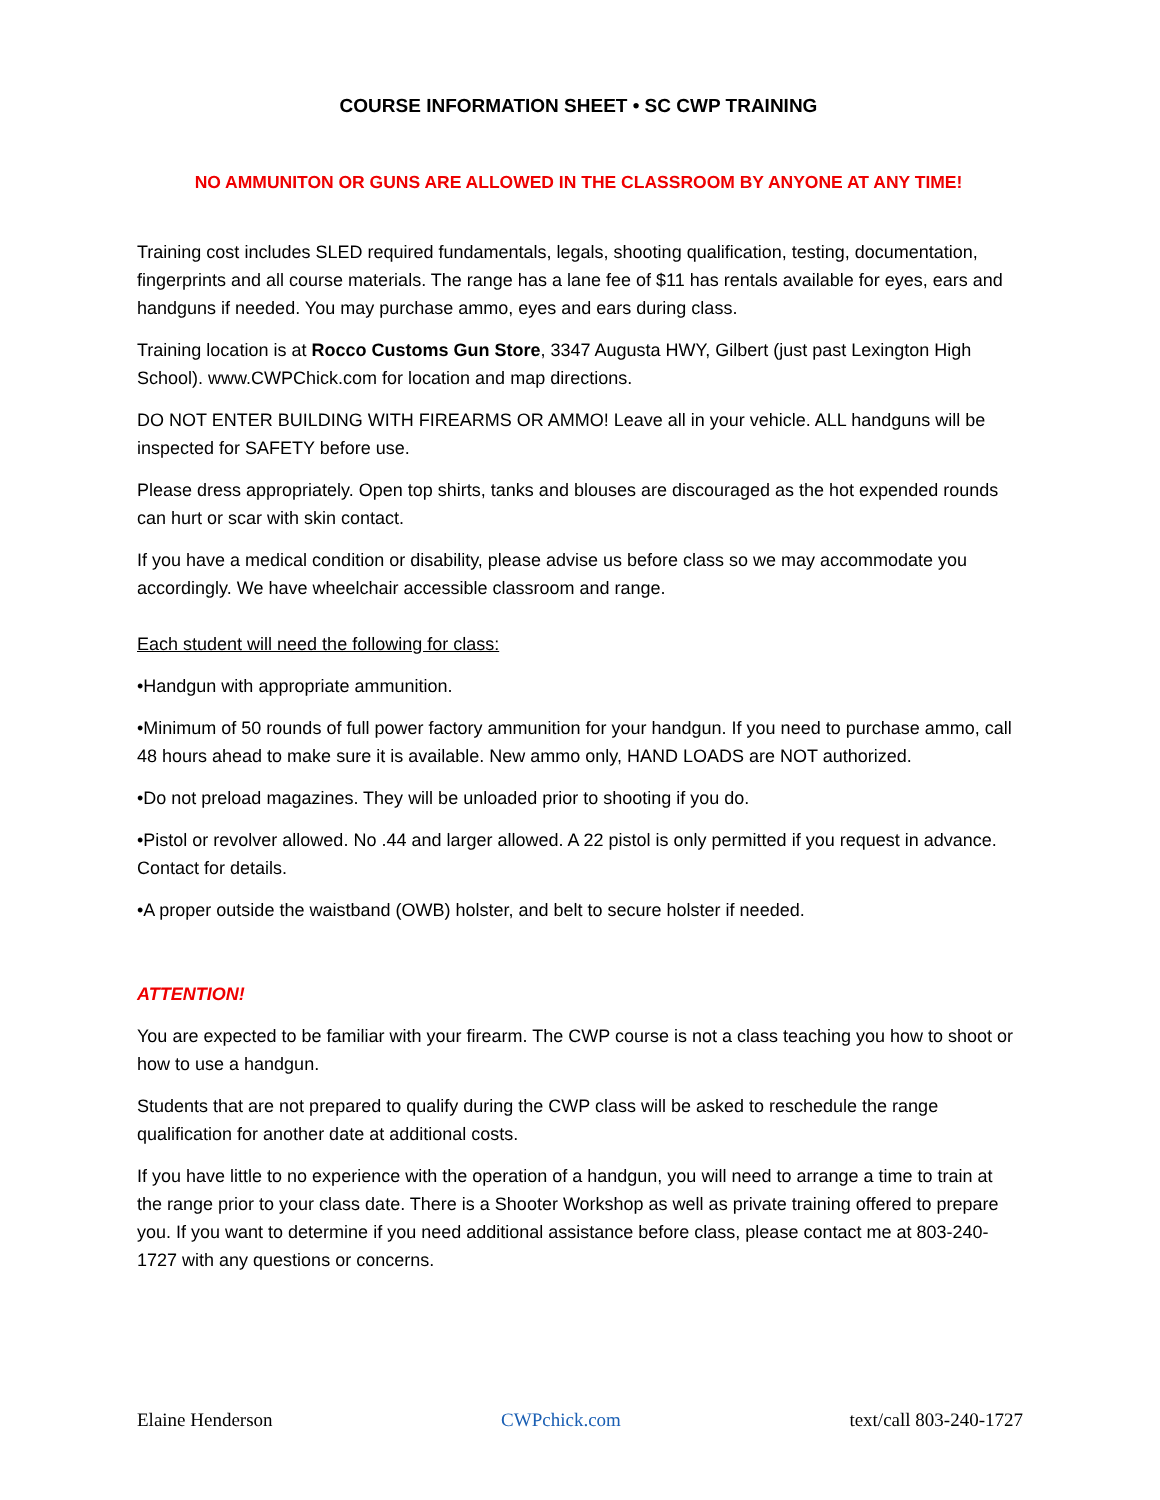COURSE INFORMATION SHEET • SC CWP TRAINING
NO AMMUNITON OR GUNS ARE ALLOWED IN THE CLASSROOM BY ANYONE AT ANY TIME!
Training cost includes SLED required fundamentals, legals, shooting qualification, testing, documentation, fingerprints and all course materials. The range has a lane fee of $11 has rentals available for eyes, ears and handguns if needed. You may purchase ammo, eyes and ears during class.
Training location is at Rocco Customs Gun Store, 3347 Augusta HWY, Gilbert (just past Lexington High School). www.CWPChick.com for location and map directions.
DO NOT ENTER BUILDING WITH FIREARMS OR AMMO! Leave all in your vehicle. ALL handguns will be inspected for SAFETY before use.
Please dress appropriately. Open top shirts, tanks and blouses are discouraged as the hot expended rounds can hurt or scar with skin contact.
If you have a medical condition or disability, please advise us before class so we may accommodate you accordingly. We have wheelchair accessible classroom and range.
Each student will need the following for class:
•Handgun with appropriate ammunition.
•Minimum of 50 rounds of full power factory ammunition for your handgun. If you need to purchase ammo, call 48 hours ahead to make sure it is available. New ammo only, HAND LOADS are NOT authorized.
•Do not preload magazines. They will be unloaded prior to shooting if you do.
•Pistol or revolver allowed. No .44 and larger allowed. A 22 pistol is only permitted if you request in advance. Contact for details.
•A proper outside the waistband (OWB) holster, and belt to secure holster if needed.
ATTENTION!
You are expected to be familiar with your firearm. The CWP course is not a class teaching you how to shoot or how to use a handgun.
Students that are not prepared to qualify during the CWP class will be asked to reschedule the range qualification for another date at additional costs.
If you have little to no experience with the operation of a handgun, you will need to arrange a time to train at the range prior to your class date. There is a Shooter Workshop as well as private training offered to prepare you. If you want to determine if you need additional assistance before class, please contact me at 803-240-1727 with any questions or concerns.
Elaine Henderson CWPchick.com text/call 803-240-1727